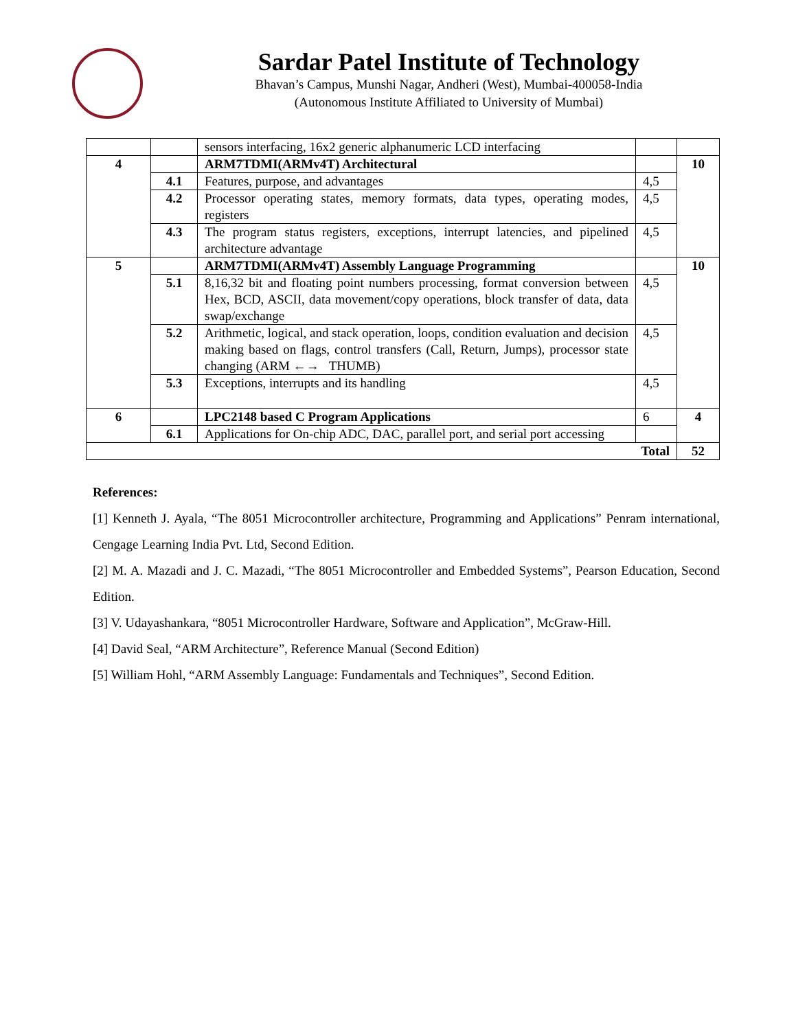Sardar Patel Institute of Technology
Bhavan’s Campus, Munshi Nagar, Andheri (West), Mumbai-400058-India
(Autonomous Institute Affiliated to University of Mumbai)
| | | sensors interfacing, 16x2 generic alphanumeric LCD interfacing | | |
| 4 | | ARM7TDMI(ARMv4T) Architectural | | 10 |
| | 4.1 | Features, purpose, and advantages | 4,5 | |
| | 4.2 | Processor operating states, memory formats, data types, operating modes, registers | 4,5 | |
| | 4.3 | The program status registers, exceptions, interrupt latencies, and pipelined architecture advantage | 4,5 | |
| 5 | | ARM7TDMI(ARMv4T) Assembly Language Programming | | 10 |
| | 5.1 | 8,16,32 bit and floating point numbers processing, format conversion between Hex, BCD, ASCII, data movement/copy operations, block transfer of data, data swap/exchange | 4,5 | |
| | 5.2 | Arithmetic, logical, and stack operation, loops, condition evaluation and decision making based on flags, control transfers (Call, Return, Jumps), processor state changing (ARM ←→ THUMB) | 4,5 | |
| | 5.3 | Exceptions, interrupts and its handling | 4,5 | |
| 6 | | LPC2148 based C Program Applications | 6 | 4 |
| | 6.1 | Applications for On-chip ADC, DAC, parallel port, and serial port accessing | | |
| Total | | | | 52 |
References:
[1] Kenneth J. Ayala, “The 8051 Microcontroller architecture, Programming and Applications” Penram international, Cengage Learning India Pvt. Ltd, Second Edition.
[2] M. A. Mazadi and J. C. Mazadi, “The 8051 Microcontroller and Embedded Systems”, Pearson Education, Second Edition.
[3] V. Udayashankara, “8051 Microcontroller Hardware, Software and Application”, McGraw-Hill.
[4] David Seal, “ARM Architecture”, Reference Manual (Second Edition)
[5] William Hohl, “ARM Assembly Language: Fundamentals and Techniques”, Second Edition.